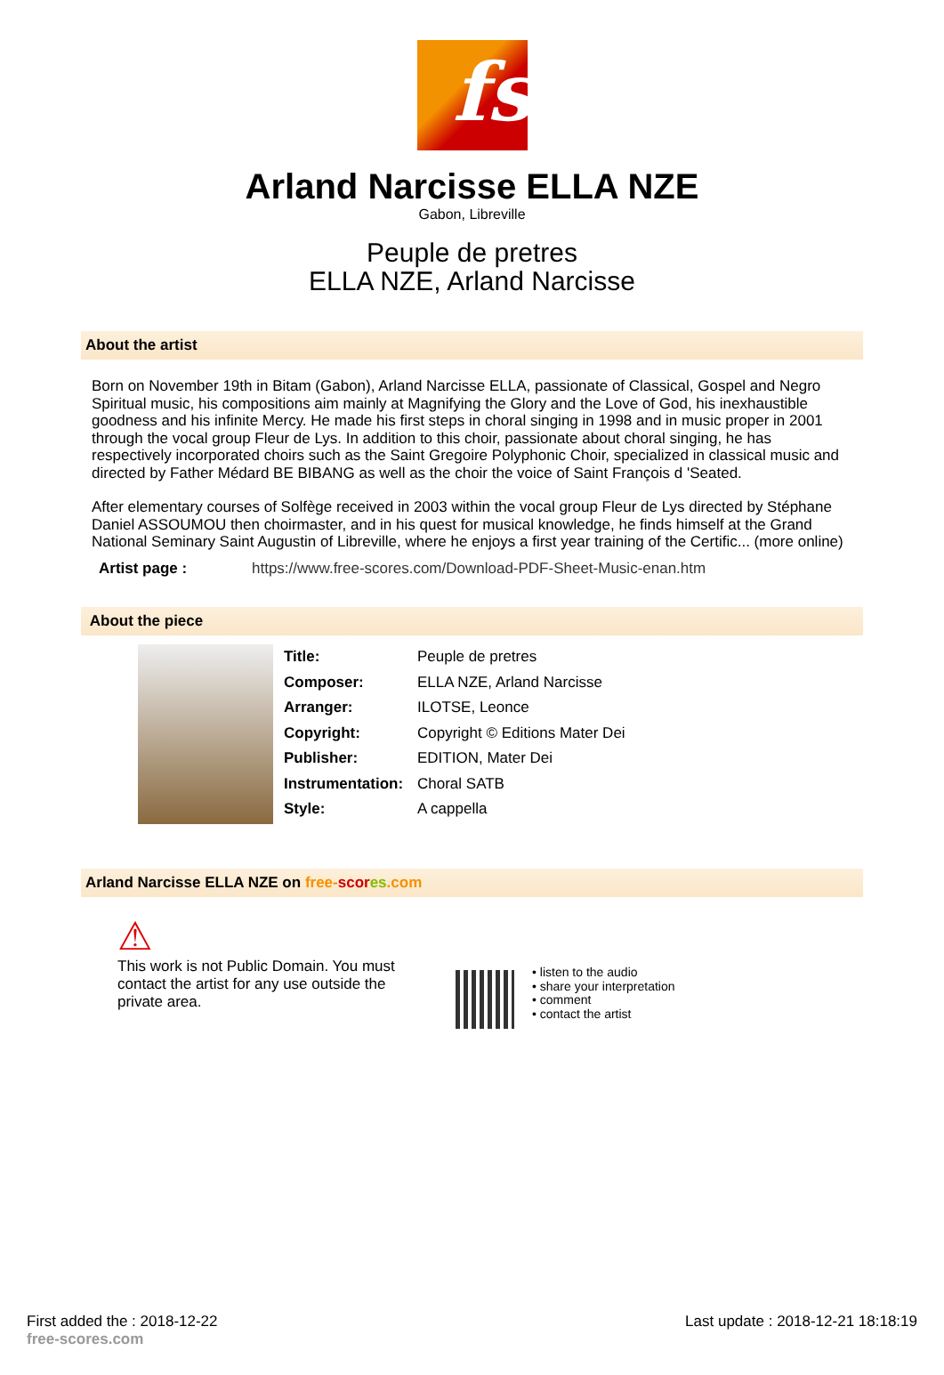fs
Arland Narcisse ELLA NZE
Gabon, Libreville
Peuple de pretres
ELLA NZE, Arland Narcisse
About the artist
Born on November 19th in Bitam (Gabon), Arland Narcisse ELLA, passionate of Classical, Gospel and Negro Spiritual music, his compositions aim mainly at Magnifying the Glory and the Love of God, his inexhaustible goodness and his infinite Mercy. He made his first steps in choral singing in 1998 and in music proper in 2001 through the vocal group Fleur de Lys. In addition to this choir, passionate about choral singing, he has respectively incorporated choirs such as the Saint Gregoire Polyphonic Choir, specialized in classical music and directed by Father Médard BE BIBANG as well as the choir the voice of Saint François d 'Seated.
After elementary courses of Solfège received in 2003 within the vocal group Fleur de Lys directed by Stéphane Daniel ASSOUMOU then choirmaster, and in his quest for musical knowledge, he finds himself at the Grand National Seminary Saint Augustin of Libreville, where he enjoys a first year training of the Certific... (more online)
| Artist page : | https://www.free-scores.com/Download-PDF-Sheet-Music-enan.htm |
About the piece
| Title: | Peuple de pretres |
| Composer: | ELLA NZE, Arland Narcisse |
| Arranger: | ILOTSE, Leonce |
| Copyright: | Copyright © Editions Mater Dei |
| Publisher: | EDITION, Mater Dei |
| Instrumentation: | Choral SATB |
| Style: | A cappella |
Arland Narcisse ELLA NZE on free-scor es.com
⚠
This work is not Public Domain. You must contact the artist for any use outside the private area.
• listen to the audio
• share your interpretation
• comment
• contact the artist
First added the : 2018-12-22
free-scores.com
Last update : 2018-12-21 18:18:19